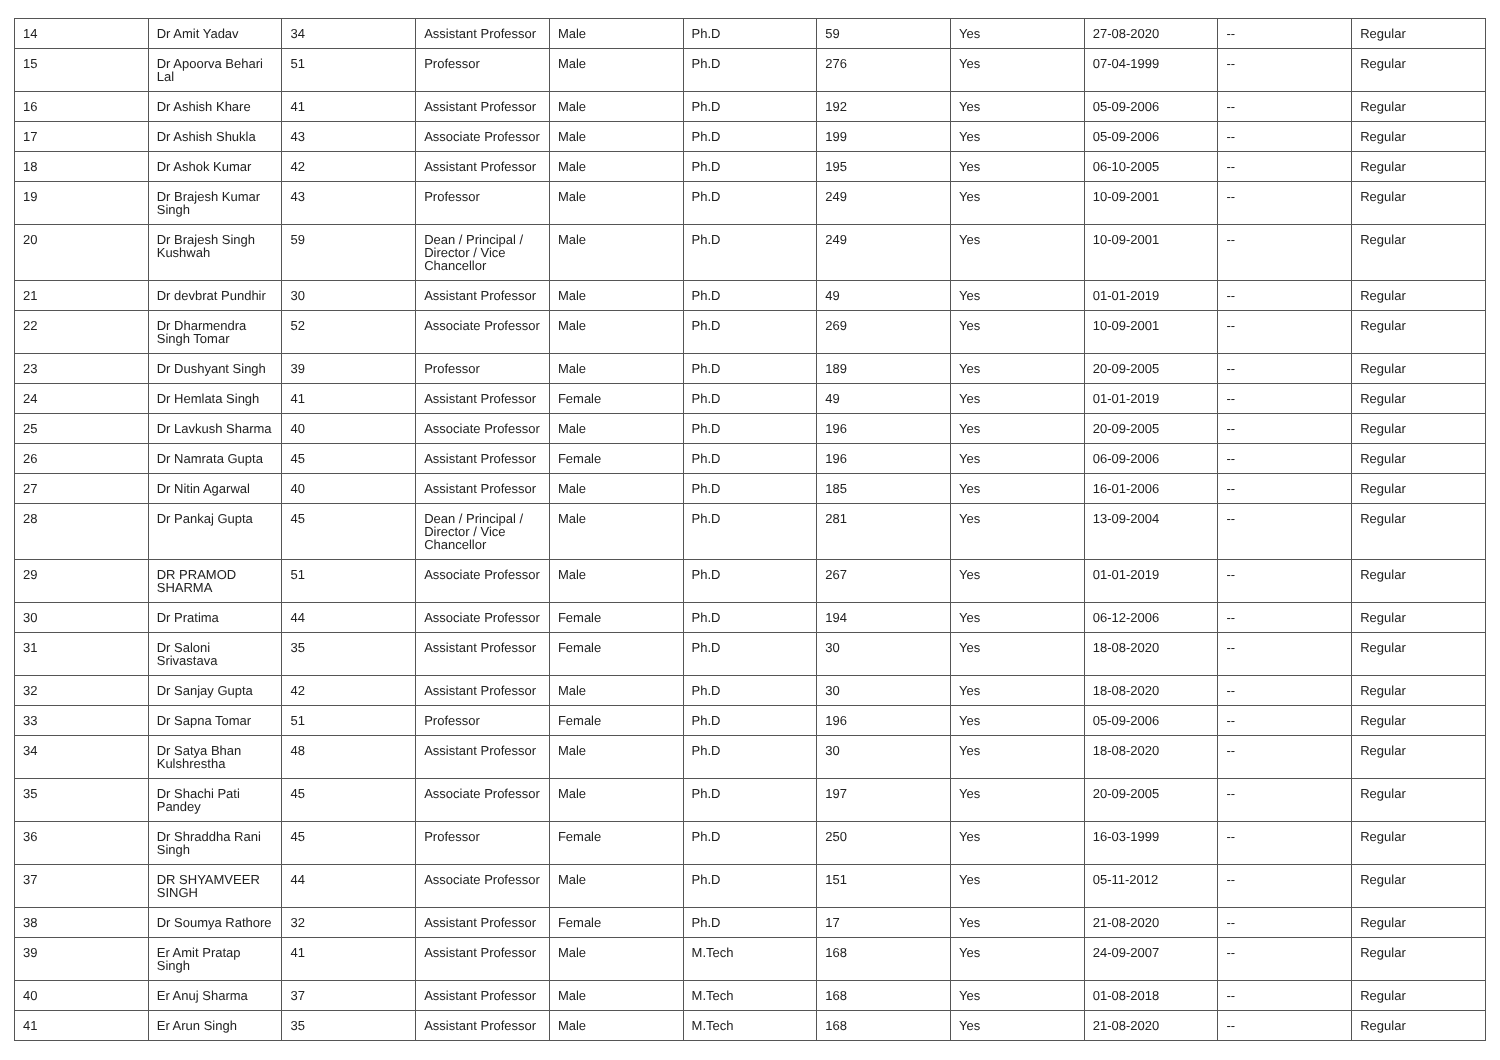| 14 | Dr Amit Yadav | 34 | Assistant Professor | Male | Ph.D | 59 | Yes | 27-08-2020 | -- | Regular |
| 15 | Dr Apoorva Behari Lal | 51 | Professor | Male | Ph.D | 276 | Yes | 07-04-1999 | -- | Regular |
| 16 | Dr Ashish Khare | 41 | Assistant Professor | Male | Ph.D | 192 | Yes | 05-09-2006 | -- | Regular |
| 17 | Dr Ashish Shukla | 43 | Associate Professor | Male | Ph.D | 199 | Yes | 05-09-2006 | -- | Regular |
| 18 | Dr Ashok Kumar | 42 | Assistant Professor | Male | Ph.D | 195 | Yes | 06-10-2005 | -- | Regular |
| 19 | Dr Brajesh Kumar Singh | 43 | Professor | Male | Ph.D | 249 | Yes | 10-09-2001 | -- | Regular |
| 20 | Dr Brajesh Singh Kushwah | 59 | Dean / Principal / Director / Vice Chancellor | Male | Ph.D | 249 | Yes | 10-09-2001 | -- | Regular |
| 21 | Dr devbrat Pundhir | 30 | Assistant Professor | Male | Ph.D | 49 | Yes | 01-01-2019 | -- | Regular |
| 22 | Dr Dharmendra Singh Tomar | 52 | Associate Professor | Male | Ph.D | 269 | Yes | 10-09-2001 | -- | Regular |
| 23 | Dr Dushyant Singh | 39 | Professor | Male | Ph.D | 189 | Yes | 20-09-2005 | -- | Regular |
| 24 | Dr Hemlata Singh | 41 | Assistant Professor | Female | Ph.D | 49 | Yes | 01-01-2019 | -- | Regular |
| 25 | Dr Lavkush Sharma | 40 | Associate Professor | Male | Ph.D | 196 | Yes | 20-09-2005 | -- | Regular |
| 26 | Dr Namrata Gupta | 45 | Assistant Professor | Female | Ph.D | 196 | Yes | 06-09-2006 | -- | Regular |
| 27 | Dr Nitin Agarwal | 40 | Assistant Professor | Male | Ph.D | 185 | Yes | 16-01-2006 | -- | Regular |
| 28 | Dr Pankaj Gupta | 45 | Dean / Principal / Director / Vice Chancellor | Male | Ph.D | 281 | Yes | 13-09-2004 | -- | Regular |
| 29 | DR PRAMOD SHARMA | 51 | Associate Professor | Male | Ph.D | 267 | Yes | 01-01-2019 | -- | Regular |
| 30 | Dr Pratima | 44 | Associate Professor | Female | Ph.D | 194 | Yes | 06-12-2006 | -- | Regular |
| 31 | Dr Saloni Srivastava | 35 | Assistant Professor | Female | Ph.D | 30 | Yes | 18-08-2020 | -- | Regular |
| 32 | Dr Sanjay Gupta | 42 | Assistant Professor | Male | Ph.D | 30 | Yes | 18-08-2020 | -- | Regular |
| 33 | Dr Sapna Tomar | 51 | Professor | Female | Ph.D | 196 | Yes | 05-09-2006 | -- | Regular |
| 34 | Dr Satya Bhan Kulshrestha | 48 | Assistant Professor | Male | Ph.D | 30 | Yes | 18-08-2020 | -- | Regular |
| 35 | Dr Shachi Pati Pandey | 45 | Associate Professor | Male | Ph.D | 197 | Yes | 20-09-2005 | -- | Regular |
| 36 | Dr Shraddha Rani Singh | 45 | Professor | Female | Ph.D | 250 | Yes | 16-03-1999 | -- | Regular |
| 37 | DR SHYAMVEER SINGH | 44 | Associate Professor | Male | Ph.D | 151 | Yes | 05-11-2012 | -- | Regular |
| 38 | Dr Soumya Rathore | 32 | Assistant Professor | Female | Ph.D | 17 | Yes | 21-08-2020 | -- | Regular |
| 39 | Er Amit Pratap Singh | 41 | Assistant Professor | Male | M.Tech | 168 | Yes | 24-09-2007 | -- | Regular |
| 40 | Er Anuj Sharma | 37 | Assistant Professor | Male | M.Tech | 168 | Yes | 01-08-2018 | -- | Regular |
| 41 | Er Arun Singh | 35 | Assistant Professor | Male | M.Tech | 168 | Yes | 21-08-2020 | -- | Regular |